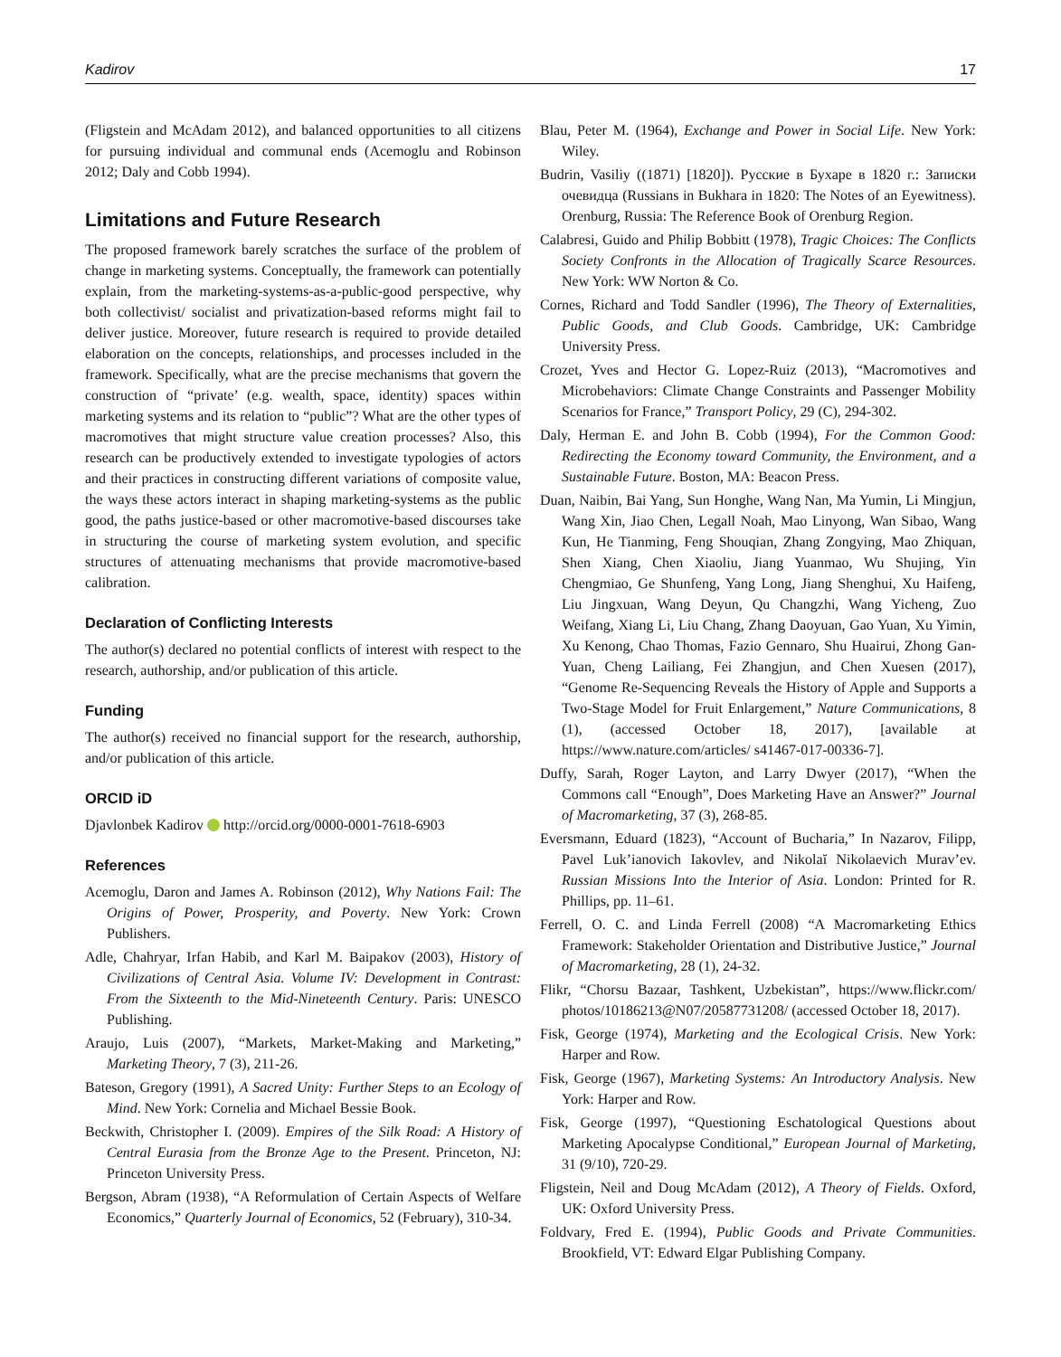Kadirov 17
(Fligstein and McAdam 2012), and balanced opportunities to all citizens for pursuing individual and communal ends (Acemoglu and Robinson 2012; Daly and Cobb 1994).
Limitations and Future Research
The proposed framework barely scratches the surface of the problem of change in marketing systems. Conceptually, the framework can potentially explain, from the marketing-systems-as-a-public-good perspective, why both collectivist/ socialist and privatization-based reforms might fail to deliver justice. Moreover, future research is required to provide detailed elaboration on the concepts, relationships, and processes included in the framework. Specifically, what are the precise mechanisms that govern the construction of “private’ (e.g. wealth, space, identity) spaces within marketing systems and its relation to “public”? What are the other types of macromotives that might structure value creation processes? Also, this research can be productively extended to investigate typologies of actors and their practices in constructing different variations of composite value, the ways these actors interact in shaping marketing-systems as the public good, the paths justice-based or other macromotive-based discourses take in structuring the course of marketing system evolution, and specific structures of attenuating mechanisms that provide macromotive-based calibration.
Declaration of Conflicting Interests
The author(s) declared no potential conflicts of interest with respect to the research, authorship, and/or publication of this article.
Funding
The author(s) received no financial support for the research, authorship, and/or publication of this article.
ORCID iD
Djavlonbek Kadirov http://orcid.org/0000-0001-7618-6903
References
Acemoglu, Daron and James A. Robinson (2012), Why Nations Fail: The Origins of Power, Prosperity, and Poverty. New York: Crown Publishers.
Adle, Chahryar, Irfan Habib, and Karl M. Baipakov (2003), History of Civilizations of Central Asia. Volume IV: Development in Contrast: From the Sixteenth to the Mid-Nineteenth Century. Paris: UNESCO Publishing.
Araujo, Luis (2007), “Markets, Market-Making and Marketing,” Marketing Theory, 7 (3), 211-26.
Bateson, Gregory (1991), A Sacred Unity: Further Steps to an Ecology of Mind. New York: Cornelia and Michael Bessie Book.
Beckwith, Christopher I. (2009). Empires of the Silk Road: A History of Central Eurasia from the Bronze Age to the Present. Princeton, NJ: Princeton University Press.
Bergson, Abram (1938), “A Reformulation of Certain Aspects of Welfare Economics,” Quarterly Journal of Economics, 52 (February), 310-34.
Blau, Peter M. (1964), Exchange and Power in Social Life. New York: Wiley.
Budrin, Vasiliy ((1871) [1820]). Русские в Бухаре в 1820 г.: Записки очевидца (Russians in Bukhara in 1820: The Notes of an Eyewitness). Orenburg, Russia: The Reference Book of Orenburg Region.
Calabresi, Guido and Philip Bobbitt (1978), Tragic Choices: The Conflicts Society Confronts in the Allocation of Tragically Scarce Resources. New York: WW Norton & Co.
Cornes, Richard and Todd Sandler (1996), The Theory of Externalities, Public Goods, and Club Goods. Cambridge, UK: Cambridge University Press.
Crozet, Yves and Hector G. Lopez-Ruiz (2013), “Macromotives and Microbehaviors: Climate Change Constraints and Passenger Mobility Scenarios for France,” Transport Policy, 29 (C), 294-302.
Daly, Herman E. and John B. Cobb (1994), For the Common Good: Redirecting the Economy toward Community, the Environment, and a Sustainable Future. Boston, MA: Beacon Press.
Duan, Naibin, Bai Yang, Sun Honghe, Wang Nan, Ma Yumin, Li Mingjun, Wang Xin, Jiao Chen, Legall Noah, Mao Linyong, Wan Sibao, Wang Kun, He Tianming, Feng Shouqian, Zhang Zongying, Mao Zhiquan, Shen Xiang, Chen Xiaoliu, Jiang Yuanmao, Wu Shujing, Yin Chengmiao, Ge Shunfeng, Yang Long, Jiang Shenghui, Xu Haifeng, Liu Jingxuan, Wang Deyun, Qu Changzhi, Wang Yicheng, Zuo Weifang, Xiang Li, Liu Chang, Zhang Daoyuan, Gao Yuan, Xu Yimin, Xu Kenong, Chao Thomas, Fazio Gennaro, Shu Huairui, Zhong Gan-Yuan, Cheng Lailiang, Fei Zhangjun, and Chen Xuesen (2017), “Genome Re-Sequencing Reveals the History of Apple and Supports a Two-Stage Model for Fruit Enlargement,” Nature Communications, 8 (1), (accessed October 18, 2017), [available at https://www.nature.com/articles/ s41467-017-00336-7].
Duffy, Sarah, Roger Layton, and Larry Dwyer (2017), “When the Commons call “Enough”, Does Marketing Have an Answer?” Journal of Macromarketing, 37 (3), 268-85.
Eversmann, Eduard (1823), “Account of Bucharia,” In Nazarov, Filipp, Pavel Luk’ianovich Iakovlev, and Nikolaĭ Nikolaevich Murav’ev. Russian Missions Into the Interior of Asia. London: Printed for R. Phillips, pp. 11–61.
Ferrell, O. C. and Linda Ferrell (2008) “A Macromarketing Ethics Framework: Stakeholder Orientation and Distributive Justice,” Journal of Macromarketing, 28 (1), 24-32.
Flikr, “Chorsu Bazaar, Tashkent, Uzbekistan”, https://www.flickr.com/ photos/10186213@N07/20587731208/ (accessed October 18, 2017).
Fisk, George (1974), Marketing and the Ecological Crisis. New York: Harper and Row.
Fisk, George (1967), Marketing Systems: An Introductory Analysis. New York: Harper and Row.
Fisk, George (1997), “Questioning Eschatological Questions about Marketing Apocalypse Conditional,” European Journal of Marketing, 31 (9/10), 720-29.
Fligstein, Neil and Doug McAdam (2012), A Theory of Fields. Oxford, UK: Oxford University Press.
Foldvary, Fred E. (1994), Public Goods and Private Communities. Brookfield, VT: Edward Elgar Publishing Company.